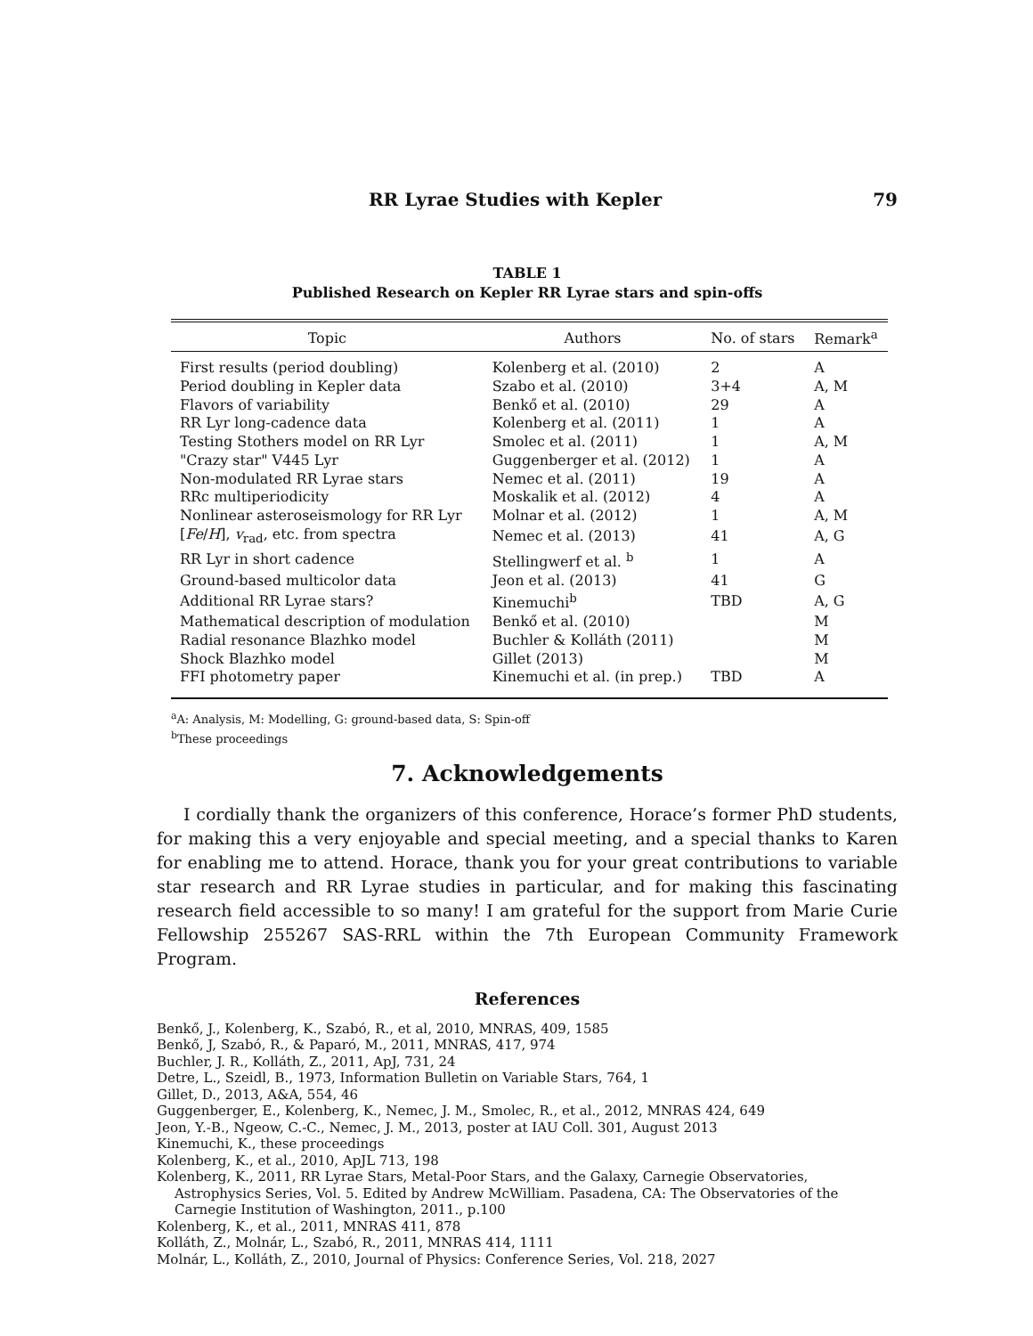RR Lyrae Studies with Kepler 79
TABLE 1
Published Research on Kepler RR Lyrae stars and spin-offs
| Topic | Authors | No. of stars | Remark<sup>a</sup> |
| --- | --- | --- | --- |
| First results (period doubling) | Kolenberg et al. (2010) | 2 | A |
| Period doubling in Kepler data | Szabo et al. (2010) | 3+4 | A, M |
| Flavors of variability | Benkő et al. (2010) | 29 | A |
| RR Lyr long-cadence data | Kolenberg et al. (2011) | 1 | A |
| Testing Stothers model on RR Lyr | Smolec et al. (2011) | 1 | A, M |
| "Crazy star" V445 Lyr | Guggenberger et al. (2012) | 1 | A |
| Non-modulated RR Lyrae stars | Nemec et al. (2011) | 19 | A |
| RRc multiperiodicity | Moskalik et al. (2012) | 4 | A |
| Nonlinear asteroseismology for RR Lyr | Molnar et al. (2012) | 1 | A, M |
| [ Fe / H ], v<sub>rad</sub>, etc. from spectra | Nemec et al. (2013) | 41 | A, G |
| RR Lyr in short cadence | Stellingwerf et al. <sup>b</sup> | 1 | A |
| Ground-based multicolor data | Jeon et al. (2013) | 41 | G |
| Additional RR Lyrae stars? | Kinemuchi<sup>b</sup> | TBD | A, G |
| Mathematical description of modulation | Benkő et al. (2010) | | M |
| Radial resonance Blazhko model | Buchler & Kolláth (2011) | | M |
| Shock Blazhko model | Gillet (2013) | | M |
| FFI photometry paper | Kinemuchi et al. (in prep.) | TBD | A |
<sup>a</sup> A: Analysis, M: Modelling, G: ground-based data, S: Spin-off
<sup>b</sup> These proceedings
7. Acknowledgements
I cordially thank the organizers of this conference, Horace’s former PhD students, for making this a very enjoyable and special meeting, and a special thanks to Karen for enabling me to attend. Horace, thank you for your great contributions to variable star research and RR Lyrae studies in particular, and for making this fascinating research field accessible to so many! I am grateful for the support from Marie Curie Fellowship 255267 SAS-RRL within the 7th European Community Framework Program.
References
Benkő, J., Kolenberg, K., Szabó, R., et al, 2010, MNRAS, 409, 1585
Benkő, J, Szabó, R., & Paparó, M., 2011, MNRAS, 417, 974
Buchler, J. R., Kolláth, Z., 2011, ApJ, 731, 24
Detre, L., Szeidl, B., 1973, Information Bulletin on Variable Stars, 764, 1
Gillet, D., 2013, A&A, 554, 46
Guggenberger, E., Kolenberg, K., Nemec, J. M., Smolec, R., et al., 2012, MNRAS 424, 649
Jeon, Y.-B., Ngeow, C.-C., Nemec, J. M., 2013, poster at IAU Coll. 301, August 2013
Kinemuchi, K., these proceedings
Kolenberg, K., et al., 2010, ApJL 713, 198
Kolenberg, K., 2011, RR Lyrae Stars, Metal-Poor Stars, and the Galaxy, Carnegie Observatories, Astrophysics Series, Vol. 5. Edited by Andrew McWilliam. Pasadena, CA: The Observatories of the Carnegie Institution of Washington, 2011., p.100
Kolenberg, K., et al., 2011, MNRAS 411, 878
Kolláth, Z., Molnár, L., Szabó, R., 2011, MNRAS 414, 1111
Molnár, L., Kolláth, Z., 2010, Journal of Physics: Conference Series, Vol. 218, 2027